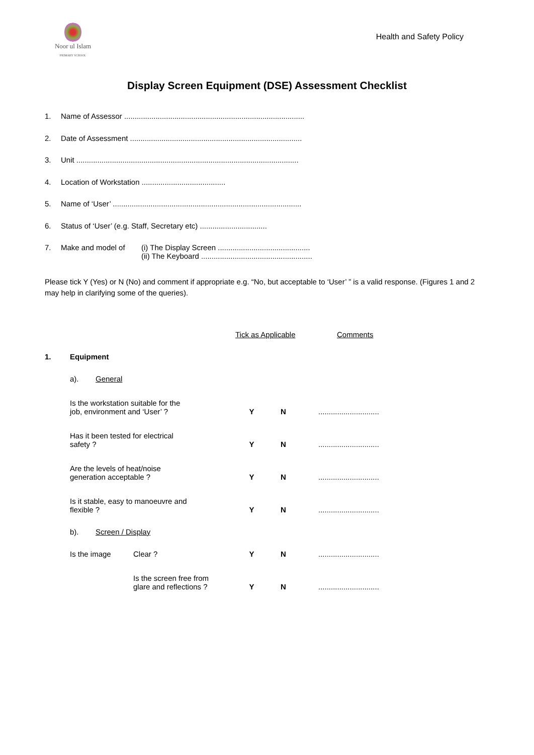Noor ul Islam
PRIMARY SCHOOL
Health and Safety Policy
Display Screen Equipment (DSE) Assessment Checklist
1. Name of Assessor ......................................................................................
2. Date of Assessment ..................................................................................
3. Unit ..........................................................................................................
4. Location of Workstation ........................................
5. Name of ‘User’ ..........................................................................................
6. Status of ‘User’ (e.g. Staff, Secretary etc) ................................
7. Make and model of (i) The Display Screen ............................................
(ii) The Keyboard .....................................................
Please tick Y (Yes) or N (No) and comment if appropriate e.g. “No, but acceptable to ‘User’ ” is a valid response. (Figures 1 and 2 may help in clarifying some of the queries).
Tick as Applicable Comments
1. Equipment
a). General
Is the workstation suitable for the
job, environment and ‘User’ ? Y N.............................
Has it been tested for electrical
safety ? Y N.............................
Are the levels of heat/noise
generation acceptable ? Y N.............................
Is it stable, easy to manoeuvre and
flexible ? Y N.............................
b). Screen / Display
Is the image Clear ? Y N.............................
Is the screen free from
glare and reflections ? Y N.............................